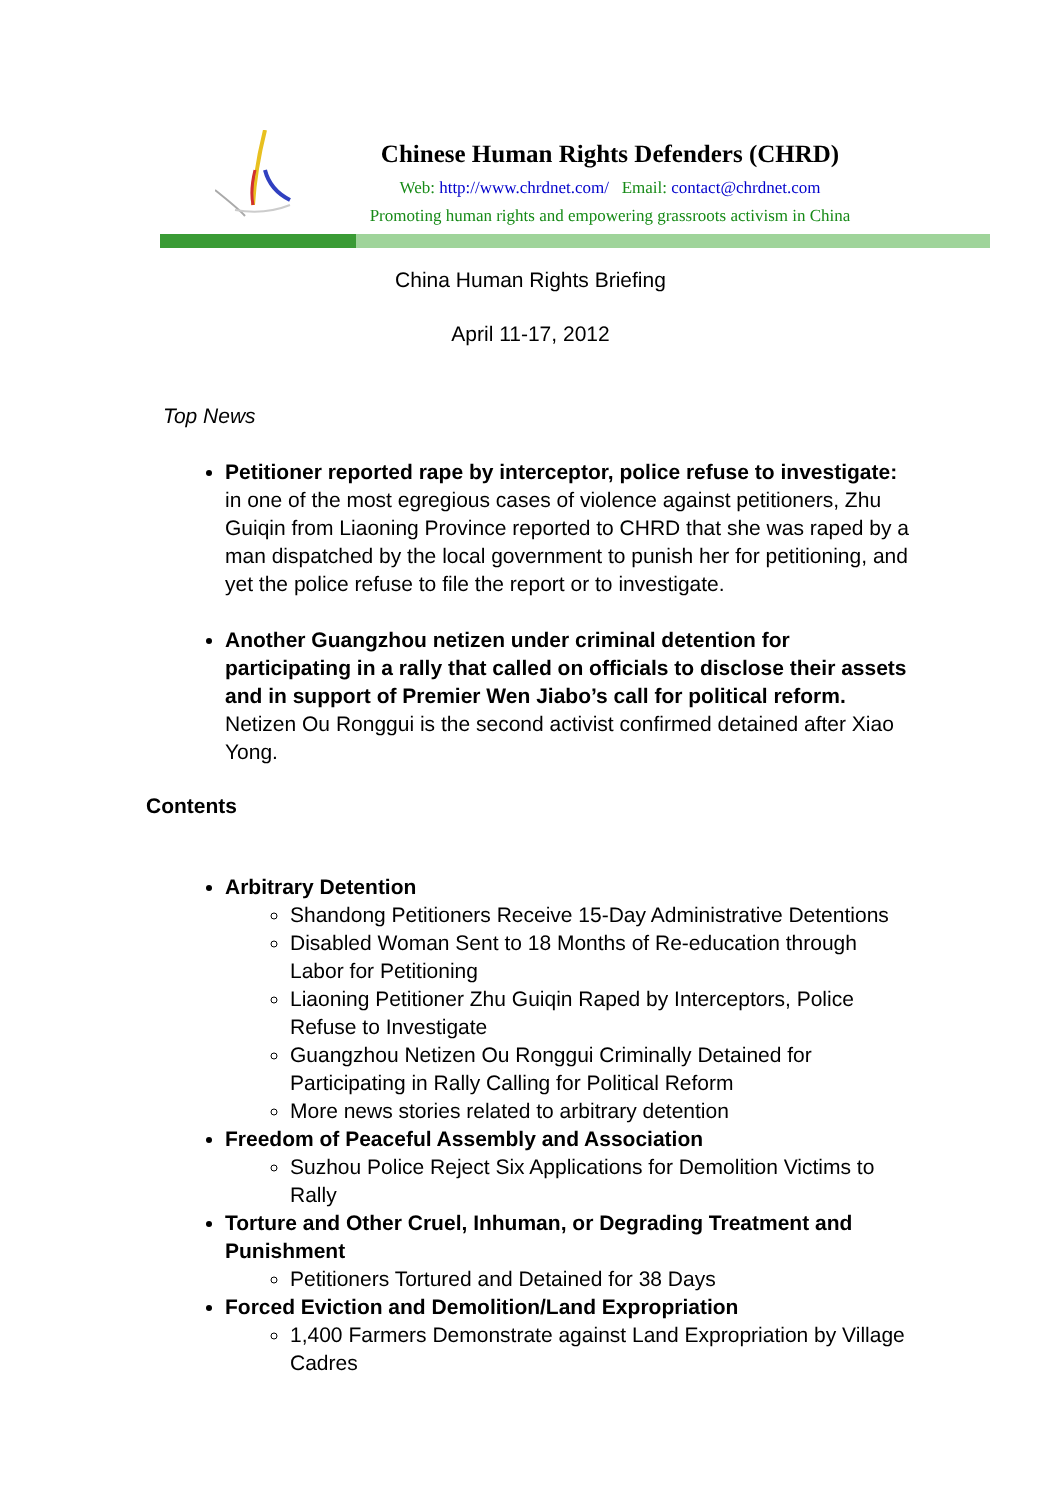Chinese Human Rights Defenders (CHRD)
Web: http://www.chrdnet.com/ Email: contact@chrdnet.com
Promoting human rights and empowering grassroots activism in China
China Human Rights Briefing
April 11-17, 2012
Top News
Petitioner reported rape by interceptor, police refuse to investigate: in one of the most egregious cases of violence against petitioners, Zhu Guiqin from Liaoning Province reported to CHRD that she was raped by a man dispatched by the local government to punish her for petitioning, and yet the police refuse to file the report or to investigate.
Another Guangzhou netizen under criminal detention for participating in a rally that called on officials to disclose their assets and in support of Premier Wen Jiabo’s call for political reform. Netizen Ou Ronggui is the second activist confirmed detained after Xiao Yong.
Contents
Arbitrary Detention
Shandong Petitioners Receive 15-Day Administrative Detentions
Disabled Woman Sent to 18 Months of Re-education through Labor for Petitioning
Liaoning Petitioner Zhu Guiqin Raped by Interceptors, Police Refuse to Investigate
Guangzhou Netizen Ou Ronggui Criminally Detained for Participating in Rally Calling for Political Reform
More news stories related to arbitrary detention
Freedom of Peaceful Assembly and Association
Suzhou Police Reject Six Applications for Demolition Victims to Rally
Torture and Other Cruel, Inhuman, or Degrading Treatment and Punishment
Petitioners Tortured and Detained for 38 Days
Forced Eviction and Demolition/Land Expropriation
1,400 Farmers Demonstrate against Land Expropriation by Village Cadres